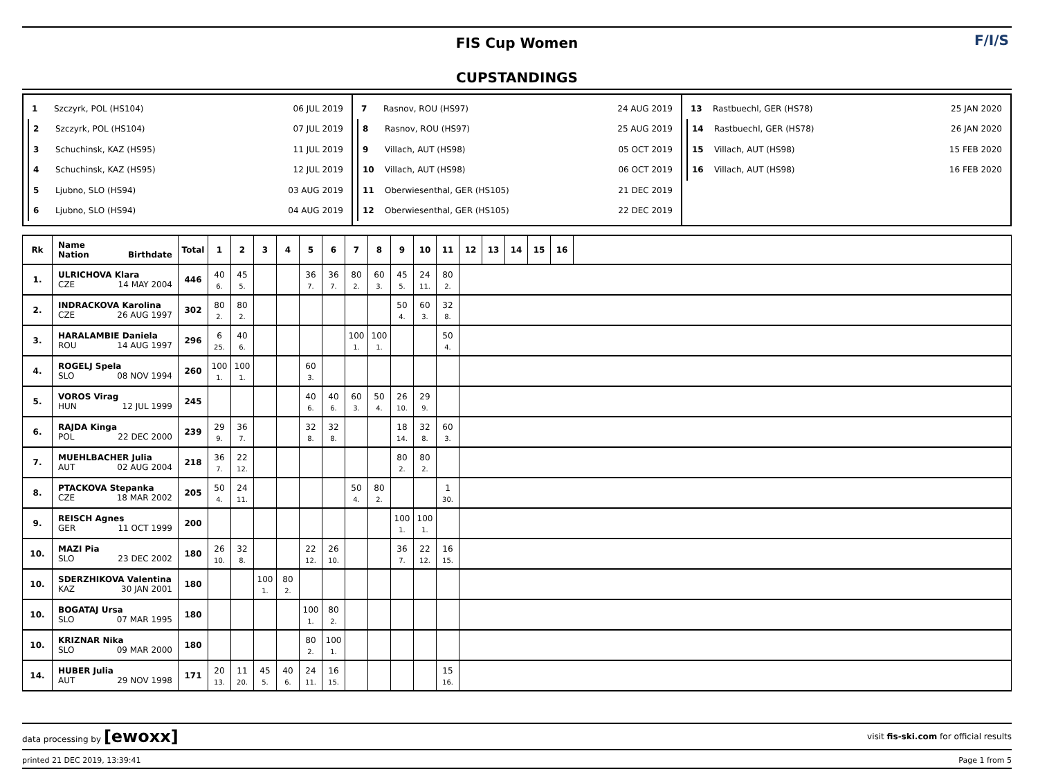FIS Cup Women
CUPSTANDINGS
F/I/S
1 Szczyrk, POL (HS104) 06 JUL 2019
2 Szczyrk, POL (HS104) 07 JUL 2019
3 Schuchinsk, KAZ (HS95) 11 JUL 2019
4 Schuchinsk, KAZ (HS95) 12 JUL 2019
5 Ljubno, SLO (HS94) 03 AUG 2019
6 Ljubno, SLO (HS94) 04 AUG 2019
7 Rasnov, ROU (HS97) 24 AUG 2019
8 Rasnov, ROU (HS97) 25 AUG 2019
9 Villach, AUT (HS98) 05 OCT 2019
10 Villach, AUT (HS98) 06 OCT 2019
11 Oberwiesenthal, GER (HS105) 21 DEC 2019
12 Oberwiesenthal, GER (HS105) 22 DEC 2019
13 Rastbuechl, GER (HS78) 25 JAN 2020
14 Rastbuechl, GER (HS78) 26 JAN 2020
15 Villach, AUT (HS98) 15 FEB 2020
16 Villach, AUT (HS98) 16 FEB 2020
| Rk | Name Nation Birthdate | Total | 1 | 2 | 3 | 4 | 5 | 6 | 7 | 8 | 9 | 10 | 11 | 12 | 13 | 14 | 15 | 16 | |
| --- | --- | --- | --- | --- | --- | --- | --- | --- | --- | --- | --- | --- | --- | --- | --- | --- | --- | --- | --- |
| 1. | ULRICHOVA Klara CZE 14 MAY 2004 | 446 | 40 6. | 45 5. | | | 36 7. | 36 7. | 80 2. | 60 3. | 45 5. | 24 11. | 80 2. | | | | | | |
| 2. | INDRACKOVA Karolina CZE 26 AUG 1997 | 302 | 80 2. | 80 2. | | | | | | | 50 4. | 60 3. | 32 8. | | | | | | |
| 3. | HARALAMBIE Daniela ROU 14 AUG 1997 | 296 | 6 25. | 40 6. | | | | | 100 1. | 100 1. | | | 50 4. | | | | | | |
| 4. | ROGELJ Spela SLO 08 NOV 1994 | 260 | 100 1. | 100 1. | | | 60 3. | | | | | | | | | | | | |
| 5. | VOROS Virag HUN 12 JUL 1999 | 245 | | | | | 40 6. | 40 6. | 60 3. | 50 4. | 26 10. | 29 9. | | | | | | | |
| 6. | RAJDA Kinga POL 22 DEC 2000 | 239 | 29 9. | 36 7. | | | 32 8. | 32 8. | | | 18 14. | 32 8. | 60 3. | | | | | | |
| 7. | MUEHLBACHER Julia AUT 02 AUG 2004 | 218 | 36 7. | 22 12. | | | | | | | 80 2. | 80 2. | | | | | | | |
| 8. | PTACKOVA Stepanka CZE 18 MAR 2002 | 205 | 50 4. | 24 11. | | | | | 50 4. | 80 2. | | | 1 30. | | | | | | |
| 9. | REISCH Agnes GER 11 OCT 1999 | 200 | | | | | | | | | 100 1. | 100 1. | | | | | | | |
| 10. | MAZI Pia SLO 23 DEC 2002 | 180 | 26 10. | 32 8. | | | 22 12. | 26 10. | | | 36 7. | 22 12. | 16 15. | | | | | | |
| 10. | SDERZHIKOVA Valentina KAZ 30 JAN 2001 | 180 | | | 100 1. | 80 2. | | | | | | | | | | | | | |
| 10. | BOGATAJ Ursa SLO 07 MAR 1995 | 180 | | | | | 100 1. | 80 2. | | | | | | | | | | | |
| 10. | KRIZNAR Nika SLO 09 MAR 2000 | 180 | | | | | 80 2. | 100 1. | | | | | | | | | | | |
| 14. | HUBER Julia AUT 29 NOV 1998 | 171 | 20 13. | 11 20. | 45 5. | 40 6. | 24 11. | 16 15. | | | | | 15 16. | | | | | | |
data processing by [ewoxx] visit fis-ski.com for official results
printed 21 DEC 2019, 13:39:41 Page 1 from 5